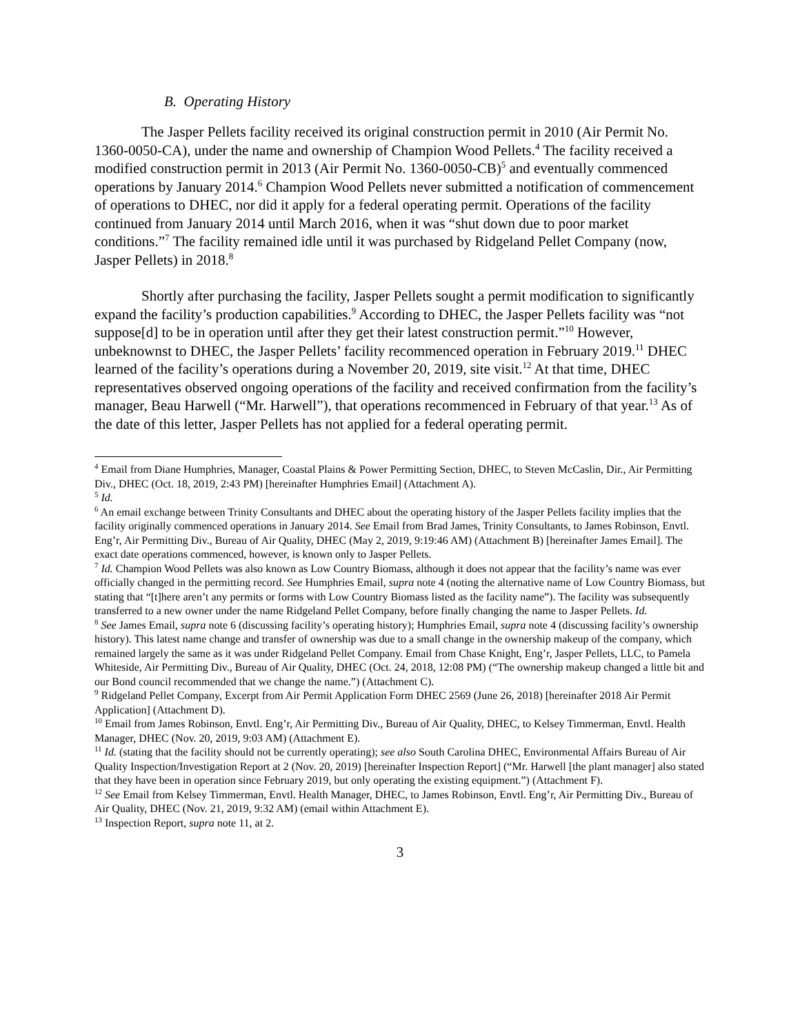B. Operating History
The Jasper Pellets facility received its original construction permit in 2010 (Air Permit No. 1360-0050-CA), under the name and ownership of Champion Wood Pellets.<sup>4</sup> The facility received a modified construction permit in 2013 (Air Permit No. 1360-0050-CB)<sup>5</sup> and eventually commenced operations by January 2014.<sup>6</sup> Champion Wood Pellets never submitted a notification of commencement of operations to DHEC, nor did it apply for a federal operating permit. Operations of the facility continued from January 2014 until March 2016, when it was “shut down due to poor market conditions.”<sup>7</sup> The facility remained idle until it was purchased by Ridgeland Pellet Company (now, Jasper Pellets) in 2018.<sup>8</sup>
Shortly after purchasing the facility, Jasper Pellets sought a permit modification to significantly expand the facility’s production capabilities.<sup>9</sup> According to DHEC, the Jasper Pellets facility was “not suppose[d] to be in operation until after they get their latest construction permit.”<sup>10</sup> However, unbeknownst to DHEC, the Jasper Pellets’ facility recommenced operation in February 2019.<sup>11</sup> DHEC learned of the facility’s operations during a November 20, 2019, site visit.<sup>12</sup> At that time, DHEC representatives observed ongoing operations of the facility and received confirmation from the facility’s manager, Beau Harwell (“Mr. Harwell”), that operations recommenced in February of that year.<sup>13</sup> As of the date of this letter, Jasper Pellets has not applied for a federal operating permit.
<sup>4</sup> Email from Diane Humphries, Manager, Coastal Plains & Power Permitting Section, DHEC, to Steven McCaslin, Dir., Air Permitting Div., DHEC (Oct. 18, 2019, 2:43 PM) [hereinafter Humphries Email] (Attachment A).
<sup>5</sup> Id.
<sup>6</sup> An email exchange between Trinity Consultants and DHEC about the operating history of the Jasper Pellets facility implies that the facility originally commenced operations in January 2014. See Email from Brad James, Trinity Consultants, to James Robinson, Envtl. Eng’r, Air Permitting Div., Bureau of Air Quality, DHEC (May 2, 2019, 9:19:46 AM) (Attachment B) [hereinafter James Email]. The exact date operations commenced, however, is known only to Jasper Pellets.
<sup>7</sup> Id. Champion Wood Pellets was also known as Low Country Biomass, although it does not appear that the facility’s name was ever officially changed in the permitting record. See Humphries Email, supra note 4 (noting the alternative name of Low Country Biomass, but stating that “[t]here aren’t any permits or forms with Low Country Biomass listed as the facility name”). The facility was subsequently transferred to a new owner under the name Ridgeland Pellet Company, before finally changing the name to Jasper Pellets. Id.
<sup>8</sup> See James Email, supra note 6 (discussing facility’s operating history); Humphries Email, supra note 4 (discussing facility’s ownership history). This latest name change and transfer of ownership was due to a small change in the ownership makeup of the company, which remained largely the same as it was under Ridgeland Pellet Company. Email from Chase Knight, Eng’r, Jasper Pellets, LLC, to Pamela Whiteside, Air Permitting Div., Bureau of Air Quality, DHEC (Oct. 24, 2018, 12:08 PM) (“The ownership makeup changed a little bit and our Bond council recommended that we change the name.”) (Attachment C).
<sup>9</sup> Ridgeland Pellet Company, Excerpt from Air Permit Application Form DHEC 2569 (June 26, 2018) [hereinafter 2018 Air Permit Application] (Attachment D).
<sup>10</sup> Email from James Robinson, Envtl. Eng’r, Air Permitting Div., Bureau of Air Quality, DHEC, to Kelsey Timmerman, Envtl. Health Manager, DHEC (Nov. 20, 2019, 9:03 AM) (Attachment E).
<sup>11</sup> Id. (stating that the facility should not be currently operating); see also South Carolina DHEC, Environmental Affairs Bureau of Air Quality Inspection/Investigation Report at 2 (Nov. 20, 2019) [hereinafter Inspection Report] (“Mr. Harwell [the plant manager] also stated that they have been in operation since February 2019, but only operating the existing equipment.”) (Attachment F).
<sup>12</sup> See Email from Kelsey Timmerman, Envtl. Health Manager, DHEC, to James Robinson, Envtl. Eng’r, Air Permitting Div., Bureau of Air Quality, DHEC (Nov. 21, 2019, 9:32 AM) (email within Attachment E).
<sup>13</sup> Inspection Report, supra note 11, at 2.
3